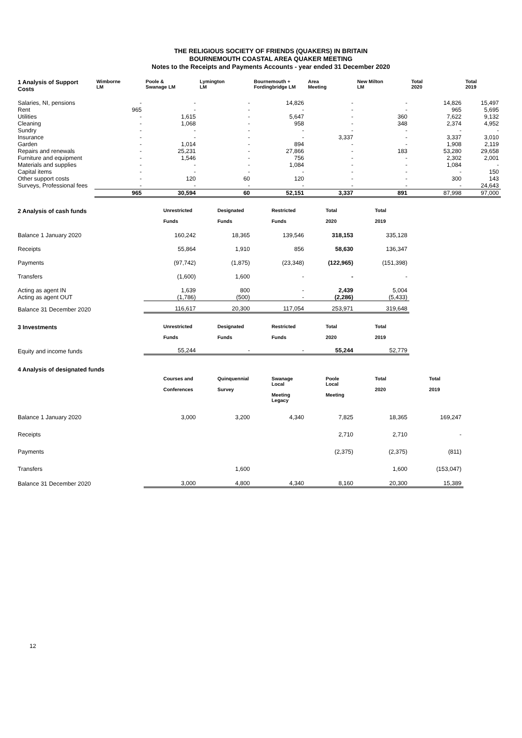THE RELIGIOUS SOCIETY OF FRIENDS (QUAKERS) IN BRITAIN
BOURNEMOUTH COASTAL AREA QUAKER MEETING
Notes to the Receipts and Payments Accounts - year ended 31 December 2020
| 1 Analysis of Support Costs | Wimborne LM | Poole & Swanage LM | Lymington LM | Bournemouth + Fordingbridge LM | Area Meeting | New Milton LM | Total 2020 | Total 2019 |
| --- | --- | --- | --- | --- | --- | --- | --- | --- |
| Salaries, NI, pensions | - | - | - | 14,826 | - | - | 14,826 | 15,497 |
| Rent | 965 | - | - | - | - | - | 965 | 5,695 |
| Utilities | - | 1,615 | - | 5,647 | - | 360 | 7,622 | 9,132 |
| Cleaning | - | 1,068 | - | 958 | - | 348 | 2,374 | 4,952 |
| Sundry | - | - | - | - | - | - | - | - |
| Insurance | - | - | - | - | 3,337 | - | 3,337 | 3,010 |
| Garden | - | 1,014 | - | 894 | - | - | 1,908 | 2,119 |
| Repairs and renewals | - | 25,231 | - | 27,866 | - | 183 | 53,280 | 29,658 |
| Furniture and equipment | - | 1,546 | - | 756 | - | - | 2,302 | 2,001 |
| Materials and supplies | - | - | - | 1,084 | - | - | 1,084 | - |
| Capital items | - | - | - | - | - | - | - | 150 |
| Other support costs | - | 120 | 60 | 120 | - | - | 300 | 143 |
| Surveys, Professional fees | - | - | - | - | - | - | - | 24,643 |
| | 965 | 30,594 | 60 | 52,151 | 3,337 | 891 | 87,998 | 97,000 |
| 2 Analysis of cash funds | Unrestricted Funds | Designated Funds | Restricted Funds | Total 2020 | Total 2019 | |
| --- | --- | --- | --- | --- | --- | --- |
| Balance 1 January 2020 | 160,242 | 18,365 | 139,546 | 318,153 | 335,128 | |
| Receipts | 55,864 | 1,910 | 856 | 58,630 | 136,347 | |
| Payments | (97,742) | (1,875) | (23,348) | (122,965) | (151,398) | |
| Transfers | (1,600) | 1,600 | - | - | - | |
| Acting as agent IN | 1,639 | 800 | - | 2,439 | 5,004 | |
| Acting as agent OUT | (1,786) | (500) | - | (2,286) | (5,433) | |
| Balance 31 December 2020 | 116,617 | 20,300 | 117,054 | 253,971 | 319,648 | |
| 3 Investments | Unrestricted Funds | Designated Funds | Restricted Funds | Total 2020 | Total 2019 | |
| Equity and income funds | 55,244 | - | - | 55,244 | 52,779 | |
| 4 Analysis of designated funds | | | | | | | |
| --- | --- | --- | --- | --- | --- | --- | --- |
| | Courses and Conferences | Quinquennial Survey | Swanage Local Meeting Legacy | Poole Local Meeting | Total 2020 | Total 2019 | |
| Balance 1 January 2020 | 3,000 | 3,200 | 4,340 | 7,825 | 18,365 | 169,247 | |
| Receipts | | | | 2,710 | 2,710 | - | |
| Payments | | | | (2,375) | (2,375) | (811) | |
| Transfers | | 1,600 | | | 1,600 | (153,047) | |
| Balance 31 December 2020 | 3,000 | 4,800 | 4,340 | 8,160 | 20,300 | 15,389 | |
12